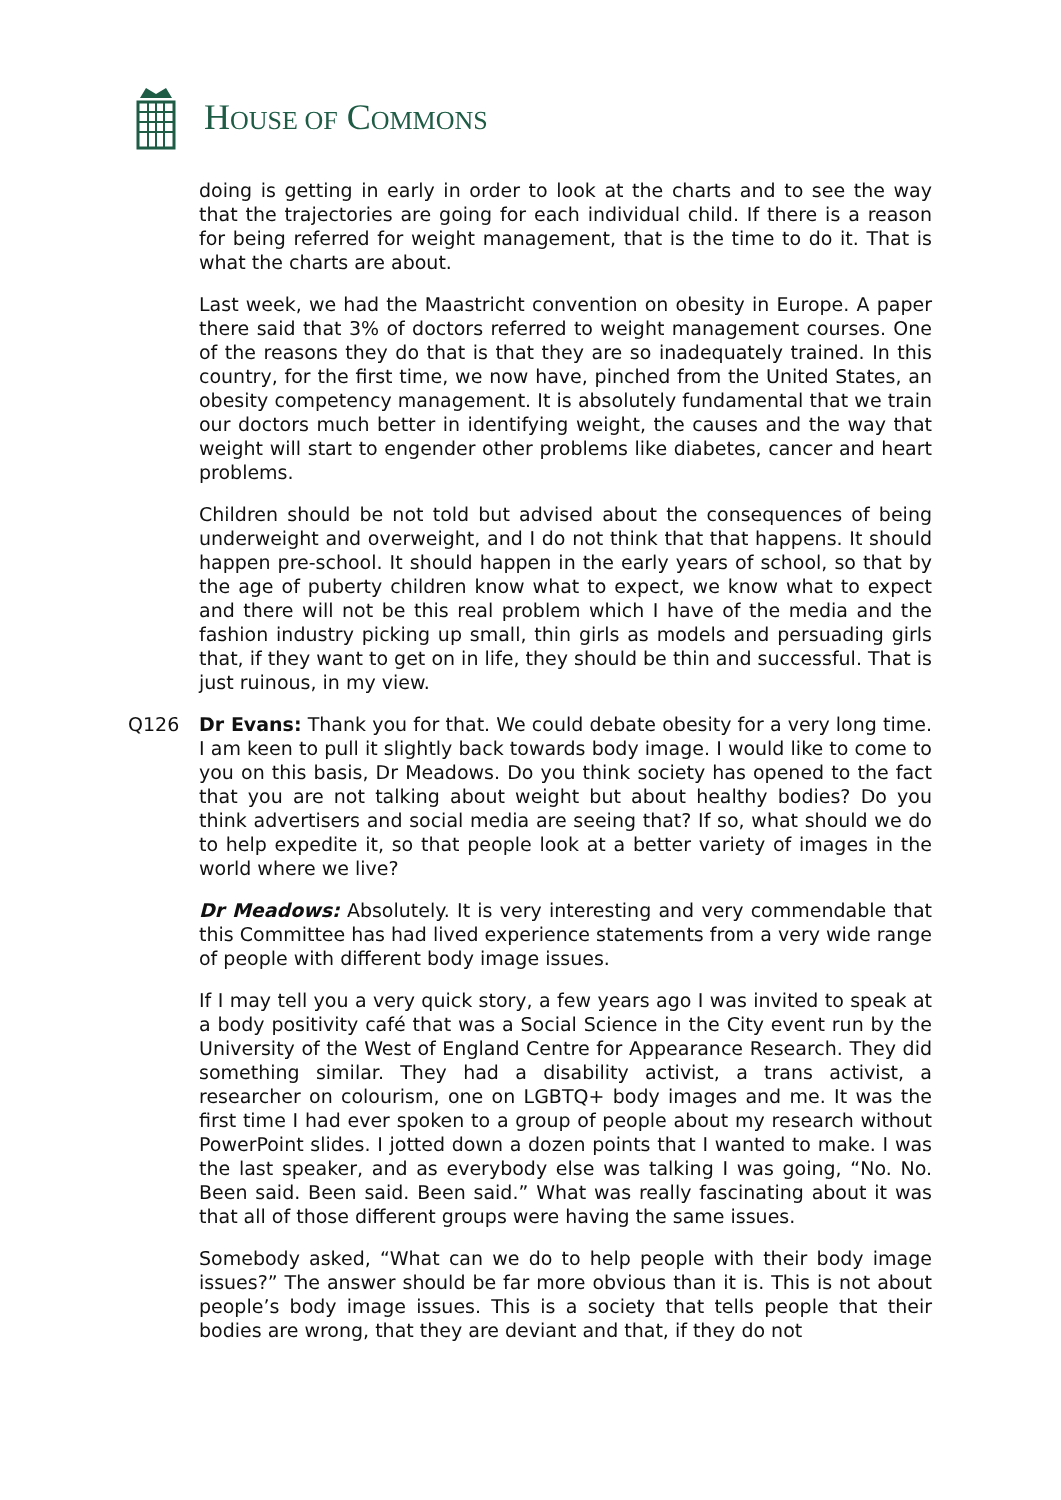HOUSE OF COMMONS
doing is getting in early in order to look at the charts and to see the way that the trajectories are going for each individual child. If there is a reason for being referred for weight management, that is the time to do it. That is what the charts are about.
Last week, we had the Maastricht convention on obesity in Europe. A paper there said that 3% of doctors referred to weight management courses. One of the reasons they do that is that they are so inadequately trained. In this country, for the first time, we now have, pinched from the United States, an obesity competency management. It is absolutely fundamental that we train our doctors much better in identifying weight, the causes and the way that weight will start to engender other problems like diabetes, cancer and heart problems.
Children should be not told but advised about the consequences of being underweight and overweight, and I do not think that that happens. It should happen pre-school. It should happen in the early years of school, so that by the age of puberty children know what to expect, we know what to expect and there will not be this real problem which I have of the media and the fashion industry picking up small, thin girls as models and persuading girls that, if they want to get on in life, they should be thin and successful. That is just ruinous, in my view.
Q126 Dr Evans: Thank you for that. We could debate obesity for a very long time. I am keen to pull it slightly back towards body image. I would like to come to you on this basis, Dr Meadows. Do you think society has opened to the fact that you are not talking about weight but about healthy bodies? Do you think advertisers and social media are seeing that? If so, what should we do to help expedite it, so that people look at a better variety of images in the world where we live?
Dr Meadows: Absolutely. It is very interesting and very commendable that this Committee has had lived experience statements from a very wide range of people with different body image issues.
If I may tell you a very quick story, a few years ago I was invited to speak at a body positivity café that was a Social Science in the City event run by the University of the West of England Centre for Appearance Research. They did something similar. They had a disability activist, a trans activist, a researcher on colourism, one on LGBTQ+ body images and me. It was the first time I had ever spoken to a group of people about my research without PowerPoint slides. I jotted down a dozen points that I wanted to make. I was the last speaker, and as everybody else was talking I was going, “No. No. Been said. Been said. Been said.” What was really fascinating about it was that all of those different groups were having the same issues.
Somebody asked, “What can we do to help people with their body image issues?” The answer should be far more obvious than it is. This is not about people’s body image issues. This is a society that tells people that their bodies are wrong, that they are deviant and that, if they do not